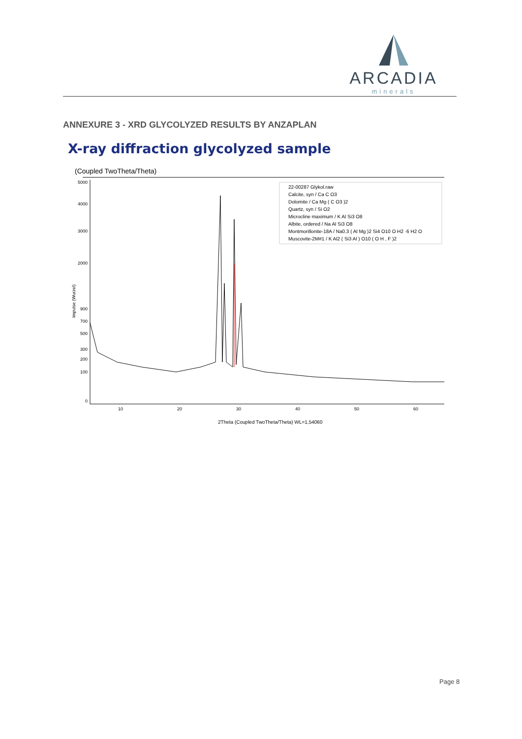ARCADIA
minerals
ANNEXURE 3 - XRD GLYCOLYZED RESULTS BY ANZAPLAN
X-ray diffraction glycolyzed sample
(Coupled TwoTheta/Theta)
Impulse (Wurzel)
5000
4000
3000
2000
900
700
500
300
200
100
0
10
20
30
40
50
60
22-00287 Glykol.raw
Calcite, syn / Ca C O3
Dolomite / Ca Mg ( C O3 )2
Quartz, syn / Si O2
Microcline maximum / K Al Si3 O8
Albite, ordered / Na Al Si3 O8
Montmorillonite-18A / Na0.3 ( Al Mg )2 Si4 O10 O H2 ·6 H2 O
Muscovite-2M#1 / K Al2 ( Si3 Al ) O10 ( O H , F )2
2Theta (Coupled TwoTheta/Theta) WL=1,54060
Page 8